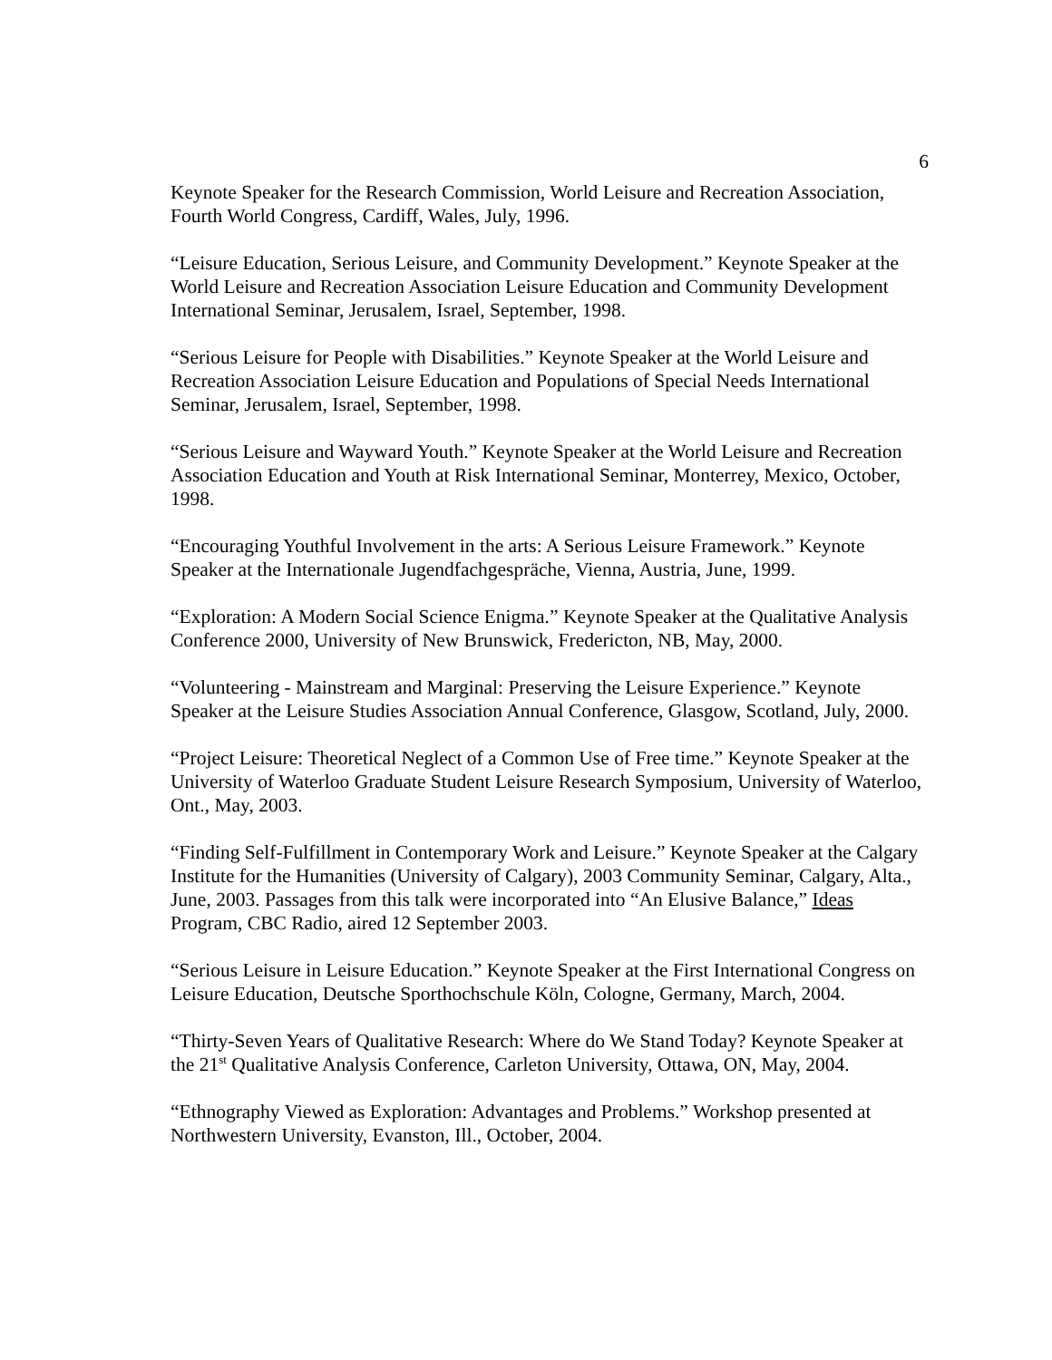6
Keynote Speaker for the Research Commission, World Leisure and Recreation Association, Fourth World Congress, Cardiff, Wales, July, 1996.
“Leisure Education, Serious Leisure, and Community Development.” Keynote Speaker at the World Leisure and Recreation Association Leisure Education and Community Development International Seminar, Jerusalem, Israel, September, 1998.
“Serious Leisure for People with Disabilities.” Keynote Speaker at the World Leisure and Recreation Association Leisure Education and Populations of Special Needs International Seminar, Jerusalem, Israel, September, 1998.
“Serious Leisure and Wayward Youth.” Keynote Speaker at the World Leisure and Recreation Association Education and Youth at Risk International Seminar, Monterrey, Mexico, October, 1998.
“Encouraging Youthful Involvement in the arts: A Serious Leisure Framework.” Keynote Speaker at the Internationale Jugendfachgespräche, Vienna, Austria, June, 1999.
“Exploration: A Modern Social Science Enigma.” Keynote Speaker at the Qualitative Analysis Conference 2000, University of New Brunswick, Fredericton, NB, May, 2000.
“Volunteering - Mainstream and Marginal: Preserving the Leisure Experience.” Keynote Speaker at the Leisure Studies Association Annual Conference, Glasgow, Scotland, July, 2000.
“Project Leisure: Theoretical Neglect of a Common Use of Free time.” Keynote Speaker at the University of Waterloo Graduate Student Leisure Research Symposium, University of Waterloo, Ont., May, 2003.
“Finding Self-Fulfillment in Contemporary Work and Leisure.” Keynote Speaker at the Calgary Institute for the Humanities (University of Calgary), 2003 Community Seminar, Calgary, Alta., June, 2003. Passages from this talk were incorporated into “An Elusive Balance,” Ideas Program, CBC Radio, aired 12 September 2003.
“Serious Leisure in Leisure Education.” Keynote Speaker at the First International Congress on Leisure Education, Deutsche Sporthochschule Köln, Cologne, Germany, March, 2004.
“Thirty-Seven Years of Qualitative Research: Where do We Stand Today? Keynote Speaker at the 21<sup>st</sup> Qualitative Analysis Conference, Carleton University, Ottawa, ON, May, 2004.
“Ethnography Viewed as Exploration: Advantages and Problems.” Workshop presented at Northwestern University, Evanston, Ill., October, 2004.